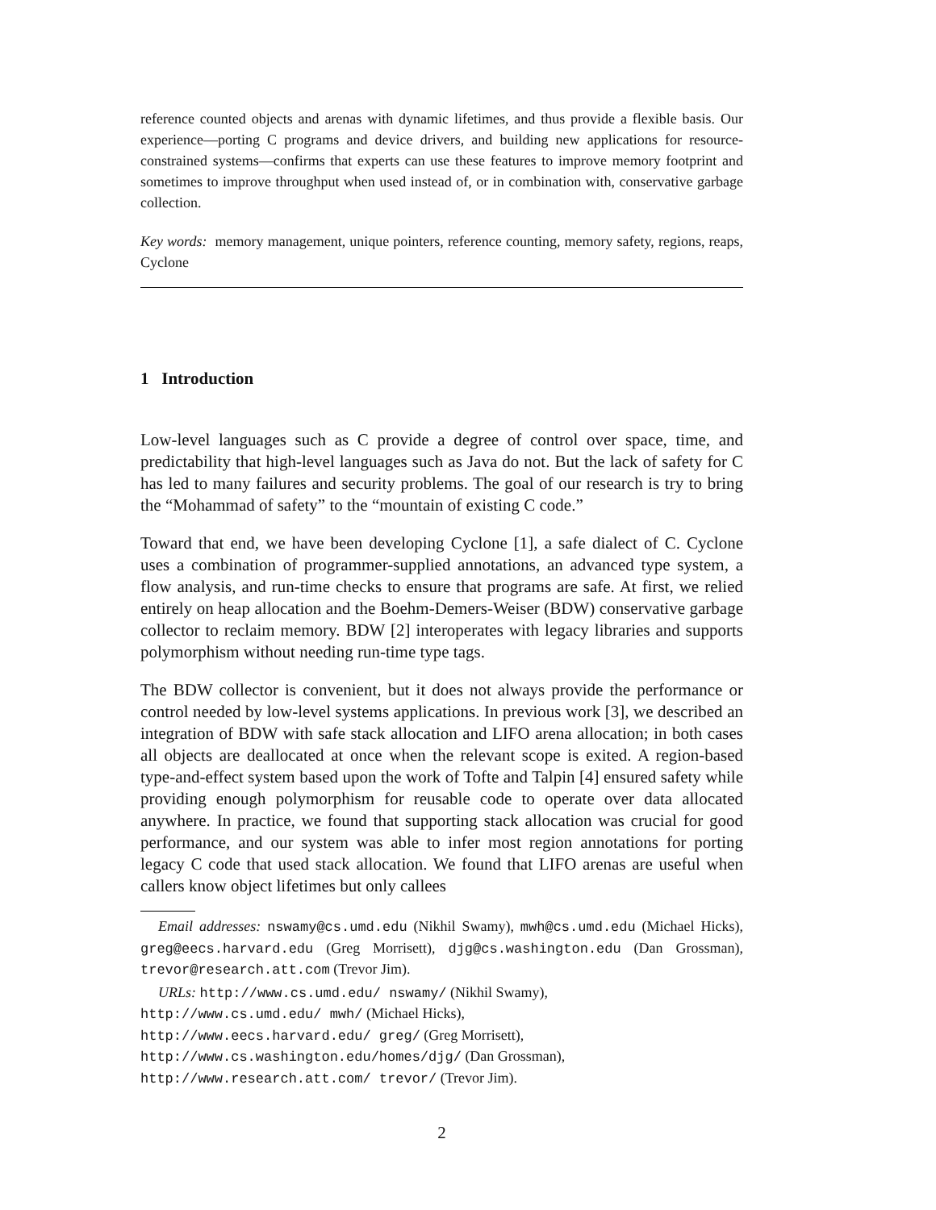reference counted objects and arenas with dynamic lifetimes, and thus provide a flexible basis. Our experience—porting C programs and device drivers, and building new applications for resource-constrained systems—confirms that experts can use these features to improve memory footprint and sometimes to improve throughput when used instead of, or in combination with, conservative garbage collection.
Key words: memory management, unique pointers, reference counting, memory safety, regions, reaps, Cyclone
1 Introduction
Low-level languages such as C provide a degree of control over space, time, and predictability that high-level languages such as Java do not. But the lack of safety for C has led to many failures and security problems. The goal of our research is try to bring the “Mohammad of safety” to the “mountain of existing C code.”
Toward that end, we have been developing Cyclone [1], a safe dialect of C. Cyclone uses a combination of programmer-supplied annotations, an advanced type system, a flow analysis, and run-time checks to ensure that programs are safe. At first, we relied entirely on heap allocation and the Boehm-Demers-Weiser (BDW) conservative garbage collector to reclaim memory. BDW [2] interoperates with legacy libraries and supports polymorphism without needing run-time type tags.
The BDW collector is convenient, but it does not always provide the performance or control needed by low-level systems applications. In previous work [3], we described an integration of BDW with safe stack allocation and LIFO arena allocation; in both cases all objects are deallocated at once when the relevant scope is exited. A region-based type-and-effect system based upon the work of Tofte and Talpin [4] ensured safety while providing enough polymorphism for reusable code to operate over data allocated anywhere. In practice, we found that supporting stack allocation was crucial for good performance, and our system was able to infer most region annotations for porting legacy C code that used stack allocation. We found that LIFO arenas are useful when callers know object lifetimes but only callees
Email addresses: nswamy@cs.umd.edu (Nikhil Swamy), mwh@cs.umd.edu (Michael Hicks), greg@eecs.harvard.edu (Greg Morrisett), djg@cs.washington.edu (Dan Grossman), trevor@research.att.com (Trevor Jim).
URLs: http://www.cs.umd.edu/ nswamy/ (Nikhil Swamy),
http://www.cs.umd.edu/ mwh/ (Michael Hicks),
http://www.eecs.harvard.edu/ greg/ (Greg Morrisett),
http://www.cs.washington.edu/homes/djg/ (Dan Grossman),
http://www.research.att.com/ trevor/ (Trevor Jim).
2